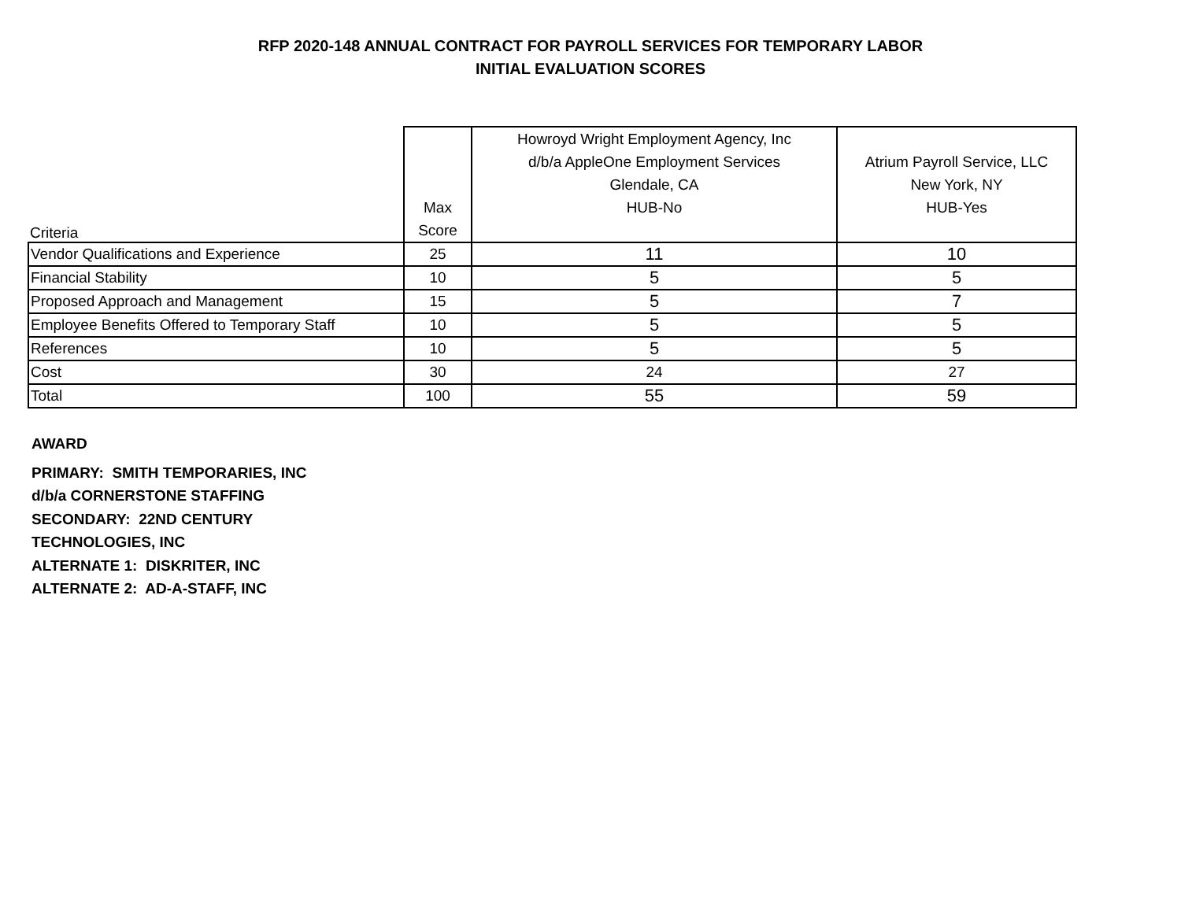RFP 2020-148 ANNUAL CONTRACT FOR PAYROLL SERVICES FOR TEMPORARY LABOR
INITIAL EVALUATION SCORES
| Criteria | Max Score | Howroyd Wright Employment Agency, Inc d/b/a AppleOne Employment Services Glendale, CA HUB-No | Atrium Payroll Service, LLC New York, NY HUB-Yes |
| --- | --- | --- | --- |
| Vendor Qualifications and Experience | 25 | 11 | 10 |
| Financial Stability | 10 | 5 | 5 |
| Proposed Approach and Management | 15 | 5 | 7 |
| Employee Benefits Offered to Temporary Staff | 10 | 5 | 5 |
| References | 10 | 5 | 5 |
| Cost | 30 | 24 | 27 |
| Total | 100 | 55 | 59 |
AWARD
PRIMARY: SMITH TEMPORARIES, INC
d/b/a CORNERSTONE STAFFING
SECONDARY: 22ND CENTURY
TECHNOLOGIES, INC
ALTERNATE 1: DISKRITER, INC
ALTERNATE 2: AD-A-STAFF, INC